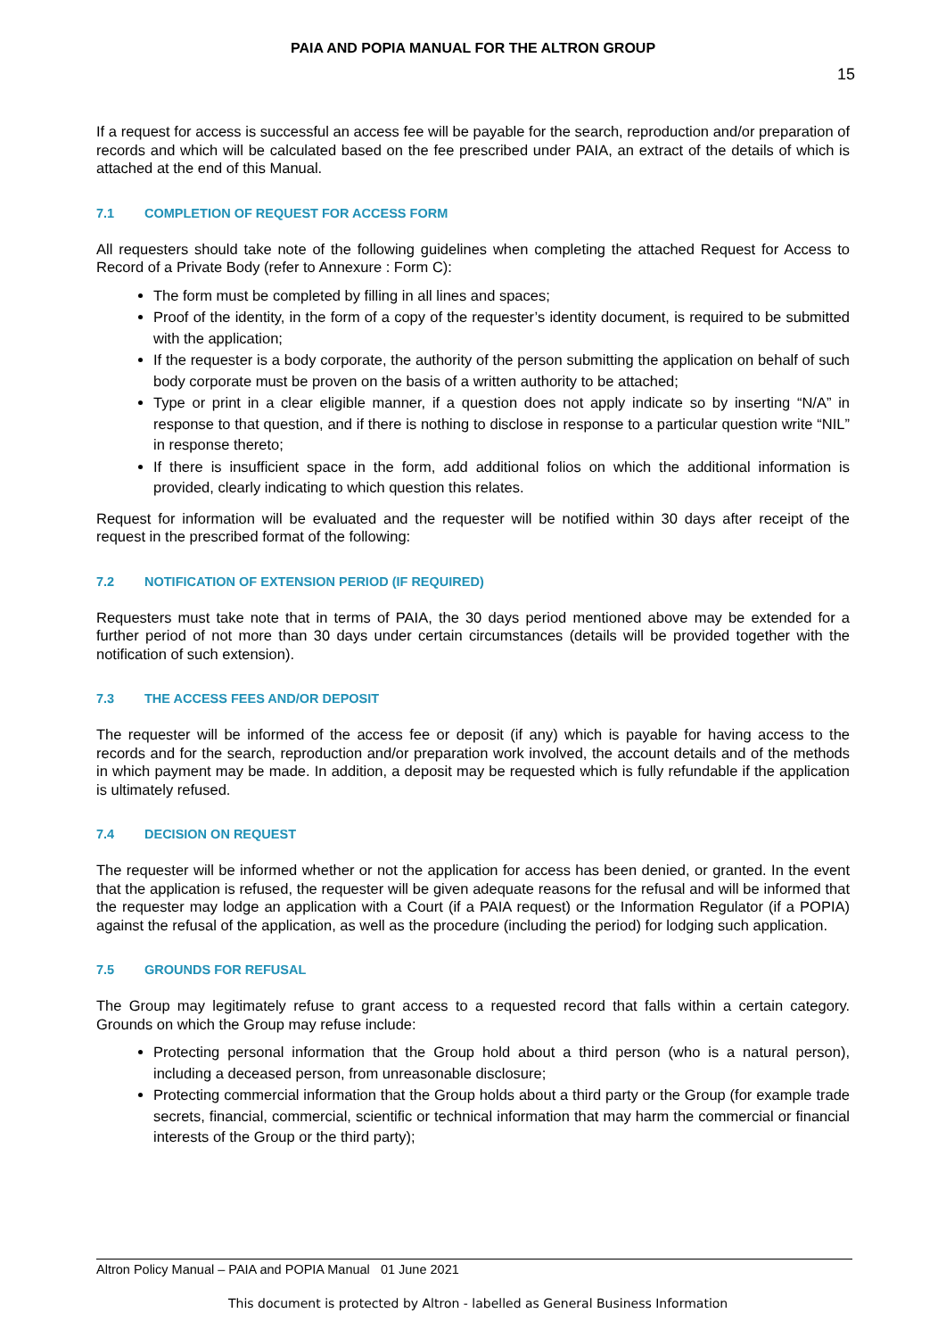PAIA AND POPIA MANUAL FOR THE ALTRON GROUP
15
If a request for access is successful an access fee will be payable for the search, reproduction and/or preparation of records and which will be calculated based on the fee prescribed under PAIA, an extract of the details of which is attached at the end of this Manual.
7.1 COMPLETION OF REQUEST FOR ACCESS FORM
All requesters should take note of the following guidelines when completing the attached Request for Access to Record of a Private Body (refer to Annexure : Form C):
The form must be completed by filling in all lines and spaces;
Proof of the identity, in the form of a copy of the requester’s identity document, is required to be submitted with the application;
If the requester is a body corporate, the authority of the person submitting the application on behalf of such body corporate must be proven on the basis of a written authority to be attached;
Type or print in a clear eligible manner, if a question does not apply indicate so by inserting “N/A” in response to that question, and if there is nothing to disclose in response to a particular question write “NIL” in response thereto;
If there is insufficient space in the form, add additional folios on which the additional information is provided, clearly indicating to which question this relates.
Request for information will be evaluated and the requester will be notified within 30 days after receipt of the request in the prescribed format of the following:
7.2 NOTIFICATION OF EXTENSION PERIOD (IF REQUIRED)
Requesters must take note that in terms of PAIA, the 30 days period mentioned above may be extended for a further period of not more than 30 days under certain circumstances (details will be provided together with the notification of such extension).
7.3 THE ACCESS FEES AND/OR DEPOSIT
The requester will be informed of the access fee or deposit (if any) which is payable for having access to the records and for the search, reproduction and/or preparation work involved, the account details and of the methods in which payment may be made. In addition, a deposit may be requested which is fully refundable if the application is ultimately refused.
7.4 DECISION ON REQUEST
The requester will be informed whether or not the application for access has been denied, or granted. In the event that the application is refused, the requester will be given adequate reasons for the refusal and will be informed that the requester may lodge an application with a Court (if a PAIA request) or the Information Regulator (if a POPIA) against the refusal of the application, as well as the procedure (including the period) for lodging such application.
7.5 GROUNDS FOR REFUSAL
The Group may legitimately refuse to grant access to a requested record that falls within a certain category. Grounds on which the Group may refuse include:
Protecting personal information that the Group hold about a third person (who is a natural person), including a deceased person, from unreasonable disclosure;
Protecting commercial information that the Group holds about a third party or the Group (for example trade secrets, financial, commercial, scientific or technical information that may harm the commercial or financial interests of the Group or the third party);
Altron Policy Manual – PAIA and POPIA Manual 01 June 2021
This document is protected by Altron - labelled as General Business Information